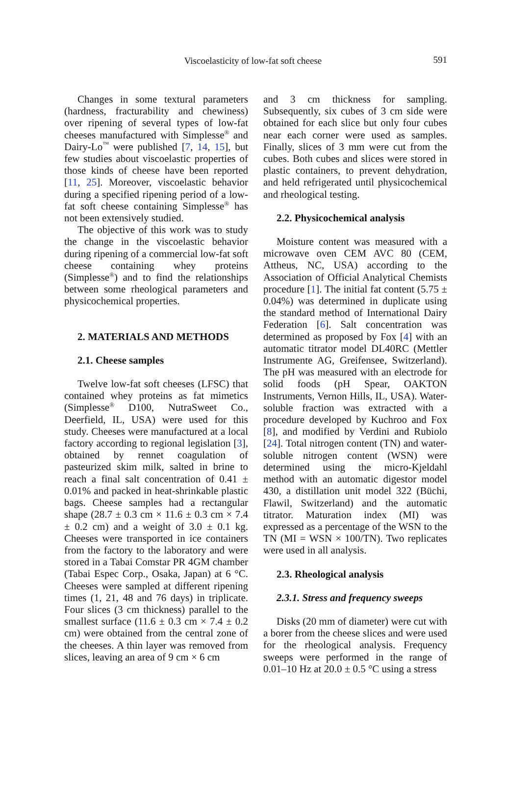Viscoelasticity of low-fat soft cheese
591
Changes in some textural parameters (hardness, fracturability and chewiness) over ripening of several types of low-fat cheeses manufactured with Simplesse<sup>®</sup> and Dairy-Lo<sup>™</sup> were published [7, 14, 15], but few studies about viscoelastic properties of those kinds of cheese have been reported [11, 25]. Moreover, viscoelastic behavior during a specified ripening period of a low-fat soft cheese containing Simplesse<sup>®</sup> has not been extensively studied.
The objective of this work was to study the change in the viscoelastic behavior during ripening of a commercial low-fat soft cheese containing whey proteins (Simplesse<sup>®</sup>) and to find the relationships between some rheological parameters and physicochemical properties.
2. MATERIALS AND METHODS
2.1. Cheese samples
Twelve low-fat soft cheeses (LFSC) that contained whey proteins as fat mimetics (Simplesse<sup>®</sup> D100, NutraSweet Co., Deerfield, IL, USA) were used for this study. Cheeses were manufactured at a local factory according to regional legislation [3], obtained by rennet coagulation of pasteurized skim milk, salted in brine to reach a final salt concentration of 0.41 ± 0.01% and packed in heat-shrinkable plastic bags. Cheese samples had a rectangular shape (28.7 ± 0.3 cm × 11.6 ± 0.3 cm × 7.4 ± 0.2 cm) and a weight of 3.0 ± 0.1 kg. Cheeses were transported in ice containers from the factory to the laboratory and were stored in a Tabai Comstar PR 4GM chamber (Tabai Espec Corp., Osaka, Japan) at 6 °C. Cheeses were sampled at different ripening times (1, 21, 48 and 76 days) in triplicate. Four slices (3 cm thickness) parallel to the smallest surface (11.6 ± 0.3 cm × 7.4 ± 0.2 cm) were obtained from the central zone of the cheeses. A thin layer was removed from slices, leaving an area of 9 cm × 6 cm
and 3 cm thickness for sampling. Subsequently, six cubes of 3 cm side were obtained for each slice but only four cubes near each corner were used as samples. Finally, slices of 3 mm were cut from the cubes. Both cubes and slices were stored in plastic containers, to prevent dehydration, and held refrigerated until physicochemical and rheological testing.
2.2. Physicochemical analysis
Moisture content was measured with a microwave oven CEM AVC 80 (CEM, Attheus, NC, USA) according to the Association of Official Analytical Chemists procedure [1]. The initial fat content (5.75 ± 0.04%) was determined in duplicate using the standard method of International Dairy Federation [6]. Salt concentration was determined as proposed by Fox [4] with an automatic titrator model DL40RC (Mettler Instrumente AG, Greifensee, Switzerland). The pH was measured with an electrode for solid foods (pH Spear, OAKTON Instruments, Vernon Hills, IL, USA). Water-soluble fraction was extracted with a procedure developed by Kuchroo and Fox [8], and modified by Verdini and Rubiolo [24]. Total nitrogen content (TN) and water-soluble nitrogen content (WSN) were determined using the micro-Kjeldahl method with an automatic digestor model 430, a distillation unit model 322 (Büchi, Flawil, Switzerland) and the automatic titrator. Maturation index (MI) was expressed as a percentage of the WSN to the TN (MI = WSN × 100/TN). Two replicates were used in all analysis.
2.3. Rheological analysis
2.3.1. Stress and frequency sweeps
Disks (20 mm of diameter) were cut with a borer from the cheese slices and were used for the rheological analysis. Frequency sweeps were performed in the range of 0.01–10 Hz at 20.0 ± 0.5 °C using a stress